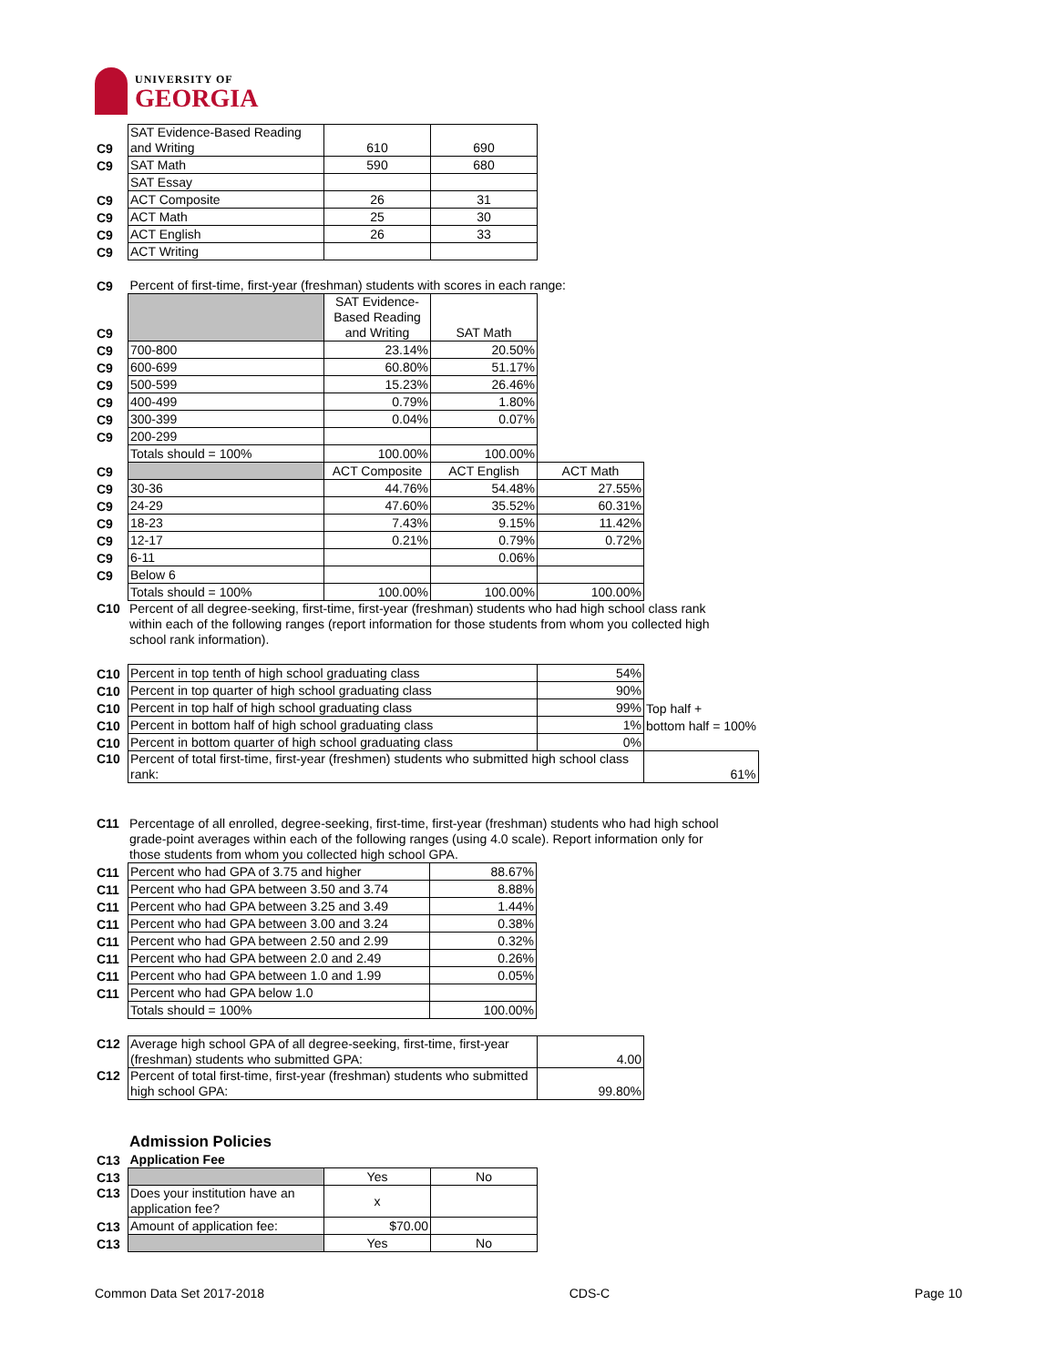UNIVERSITY OF
GEORGIA
| C9 | SAT Evidence-Based Reading and Writing | 610 | 690 |
| C9 | SAT Math | 590 | 680 |
| | SAT Essay | | |
| C9 | ACT Composite | 26 | 31 |
| C9 | ACT Math | 25 | 30 |
| C9 | ACT English | 26 | 33 |
| C9 | ACT Writing | | |
| C9 | Percent of first-time, first-year (freshman) students with scores in each range: | | | |
| C9 | | SAT Evidence-Based Reading and Writing | SAT Math | |
| C9 | 700-800 | 23.14% | 20.50% | |
| C9 | 600-699 | 60.80% | 51.17% | |
| C9 | 500-599 | 15.23% | 26.46% | |
| C9 | 400-499 | 0.79% | 1.80% | |
| C9 | 300-399 | 0.04% | 0.07% | |
| C9 | 200-299 | | | |
| | Totals should = 100% | 100.00% | 100.00% | |
| C9 | | ACT Composite | ACT English | ACT Math |
| C9 | 30-36 | 44.76% | 54.48% | 27.55% |
| C9 | 24-29 | 47.60% | 35.52% | 60.31% |
| C9 | 18-23 | 7.43% | 9.15% | 11.42% |
| C9 | 12-17 | 0.21% | 0.79% | 0.72% |
| C9 | 6-11 | | 0.06% | |
| C9 | Below 6 | | | |
| | Totals should = 100% | 100.00% | 100.00% | 100.00% |
| C10 | Percent of all degree-seeking, first-time, first-year (freshman) students who had high school class rank within each of the following ranges (report information for those students from whom you collected high school rank information). |
| C10 | Percent in top tenth of high school graduating class | 54% | |
| C10 | Percent in top quarter of high school graduating class | 90% | |
| C10 | Percent in top half of high school graduating class | 99% | Top half + |
| C10 | Percent in bottom half of high school graduating class | 1% | bottom half = 100% |
| C10 | Percent in bottom quarter of high school graduating class | 0% | |
| C10 | Percent of total first-time, first-year (freshmen) students who submitted high school class rank: | | 61% |
| C11 | Percentage of all enrolled, degree-seeking, first-time, first-year (freshman) students who had high school grade-point averages within each of the following ranges (using 4.0 scale). Report information only for those students from whom you collected high school GPA. |
| C11 | Percent who had GPA of 3.75 and higher | 88.67% |
| C11 | Percent who had GPA between 3.50 and 3.74 | 8.88% |
| C11 | Percent who had GPA between 3.25 and 3.49 | 1.44% |
| C11 | Percent who had GPA between 3.00 and 3.24 | 0.38% |
| C11 | Percent who had GPA between 2.50 and 2.99 | 0.32% |
| C11 | Percent who had GPA between 2.0 and 2.49 | 0.26% |
| C11 | Percent who had GPA between 1.0 and 1.99 | 0.05% |
| C11 | Percent who had GPA below 1.0 | |
| | Totals should = 100% | 100.00% |
| C12 | Average high school GPA of all degree-seeking, first-time, first-year (freshman) students who submitted GPA: | 4.00 |
| C12 | Percent of total first-time, first-year (freshman) students who submitted high school GPA: | 99.80% |
Admission Policies
| C13 | Application Fee | | |
| C13 | | Yes | No |
| C13 | Does your institution have an application fee? | x | |
| C13 | Amount of application fee: | $70.00 | |
| C13 | | Yes | No |
Common Data Set 2017-2018 CDS-C Page 10